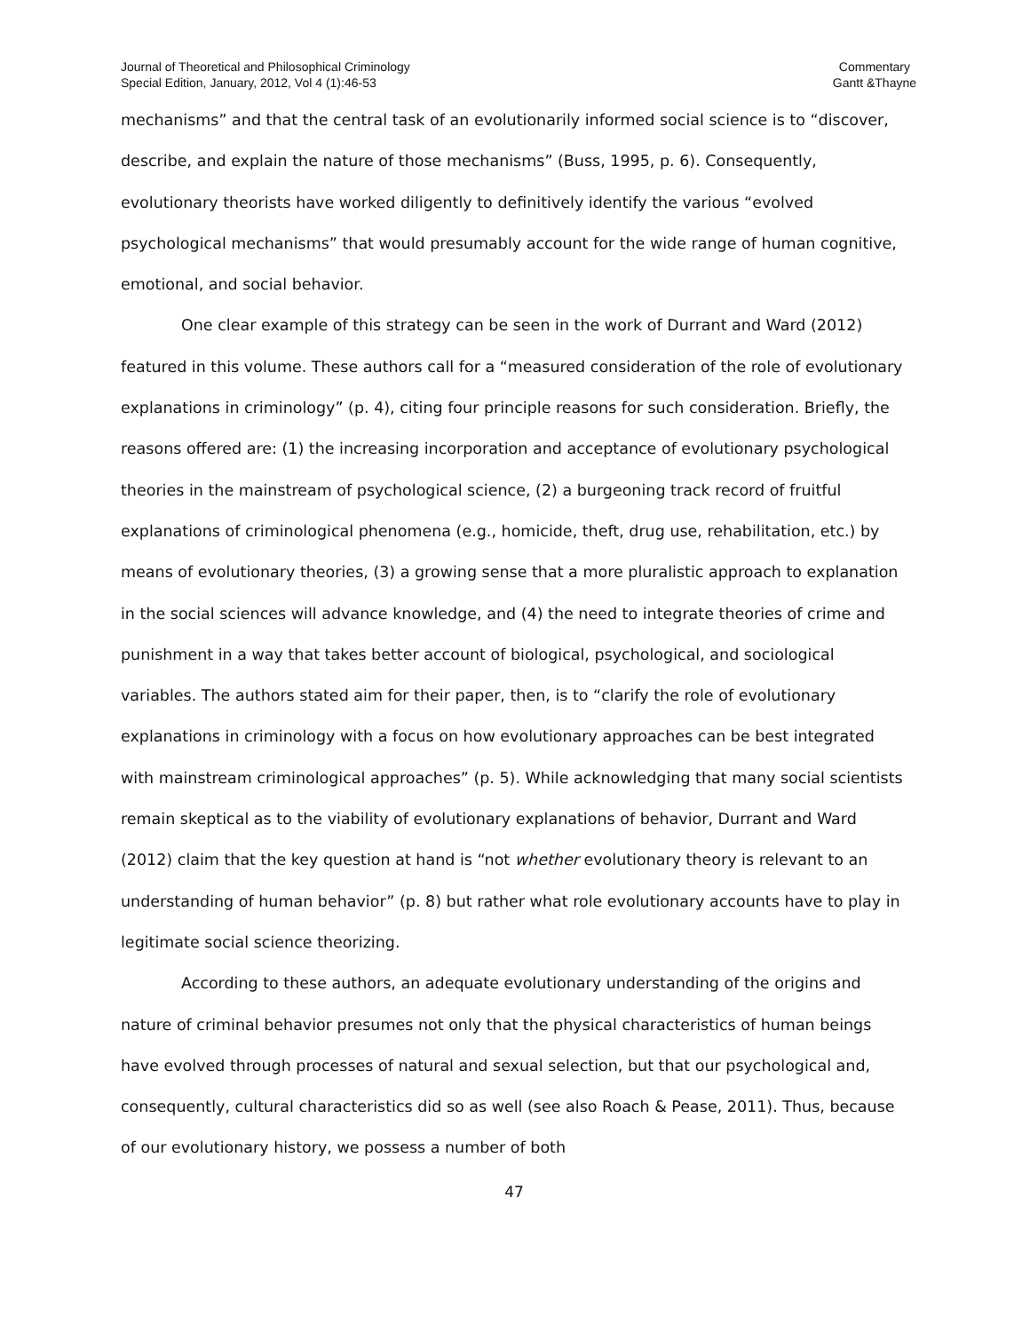Journal of Theoretical and Philosophical Criminology
Special Edition, January, 2012, Vol 4 (1):46-53
Commentary
Gantt &Thayne
mechanisms” and that the central task of an evolutionarily informed social science is to “discover, describe, and explain the nature of those mechanisms” (Buss, 1995, p. 6). Consequently, evolutionary theorists have worked diligently to definitively identify the various “evolved psychological mechanisms” that would presumably account for the wide range of human cognitive, emotional, and social behavior.
One clear example of this strategy can be seen in the work of Durrant and Ward (2012) featured in this volume. These authors call for a “measured consideration of the role of evolutionary explanations in criminology” (p. 4), citing four principle reasons for such consideration. Briefly, the reasons offered are: (1) the increasing incorporation and acceptance of evolutionary psychological theories in the mainstream of psychological science, (2) a burgeoning track record of fruitful explanations of criminological phenomena (e.g., homicide, theft, drug use, rehabilitation, etc.) by means of evolutionary theories, (3) a growing sense that a more pluralistic approach to explanation in the social sciences will advance knowledge, and (4) the need to integrate theories of crime and punishment in a way that takes better account of biological, psychological, and sociological variables. The authors stated aim for their paper, then, is to “clarify the role of evolutionary explanations in criminology with a focus on how evolutionary approaches can be best integrated with mainstream criminological approaches” (p. 5). While acknowledging that many social scientists remain skeptical as to the viability of evolutionary explanations of behavior, Durrant and Ward (2012) claim that the key question at hand is “not whether evolutionary theory is relevant to an understanding of human behavior” (p. 8) but rather what role evolutionary accounts have to play in legitimate social science theorizing.
According to these authors, an adequate evolutionary understanding of the origins and nature of criminal behavior presumes not only that the physical characteristics of human beings have evolved through processes of natural and sexual selection, but that our psychological and, consequently, cultural characteristics did so as well (see also Roach & Pease, 2011). Thus, because of our evolutionary history, we possess a number of both
47